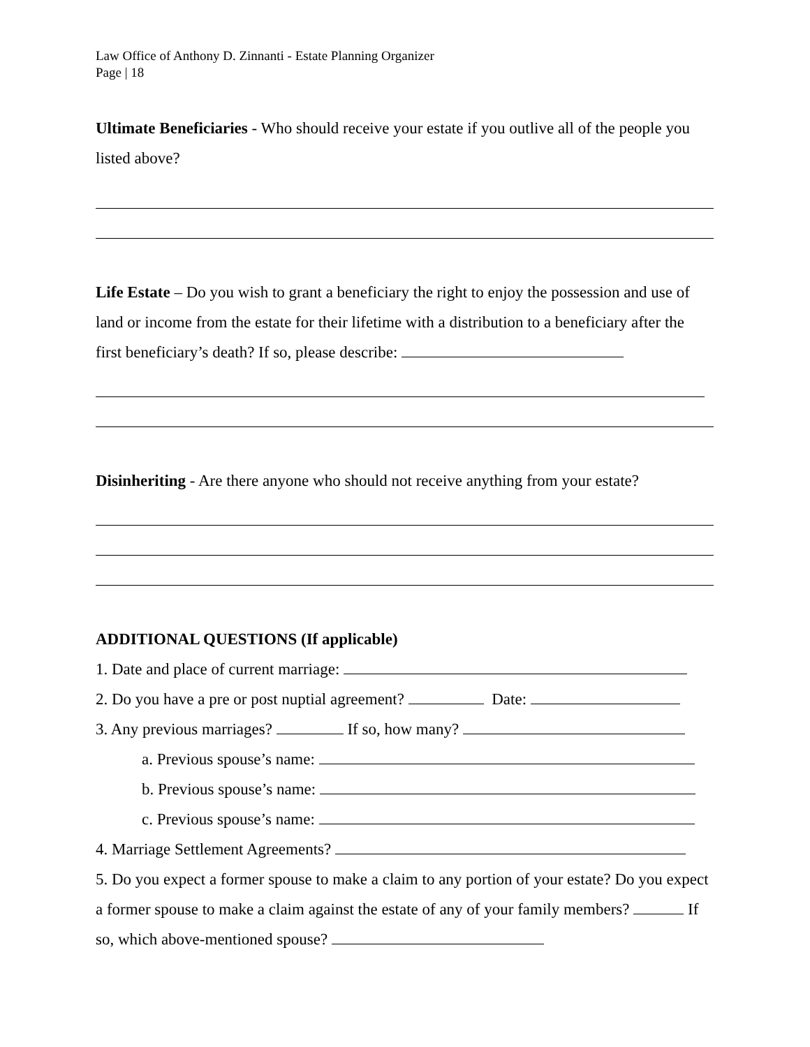Law Office of Anthony D. Zinnanti - Estate Planning Organizer
Page | 18
Ultimate Beneficiaries - Who should receive your estate if you outlive all of the people you listed above?
Life Estate – Do you wish to grant a beneficiary the right to enjoy the possession and use of land or income from the estate for their lifetime with a distribution to a beneficiary after the first beneficiary’s death? If so, please describe:
Disinheriting - Are there anyone who should not receive anything from your estate?
ADDITIONAL QUESTIONS (If applicable)
1. Date and place of current marriage:
2. Do you have a pre or post nuptial agreement? Date:
3. Any previous marriages? If so, how many?
a. Previous spouse’s name:
b. Previous spouse’s name:
c. Previous spouse’s name:
4. Marriage Settlement Agreements?
5. Do you expect a former spouse to make a claim to any portion of your estate? Do you expect a former spouse to make a claim against the estate of any of your family members? If so, which above-mentioned spouse?